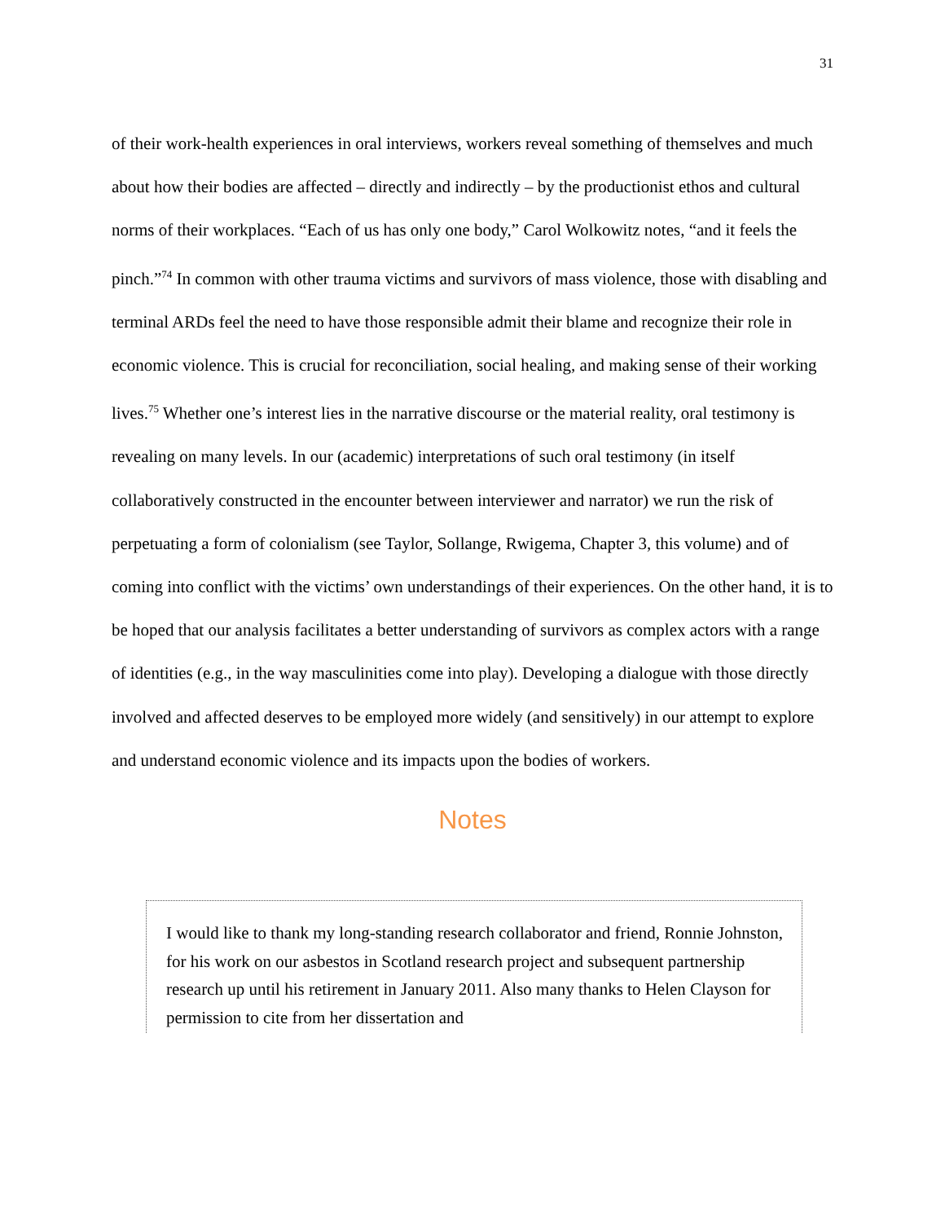31
of their work-health experiences in oral interviews, workers reveal something of themselves and much about how their bodies are affected – directly and indirectly – by the productionist ethos and cultural norms of their workplaces. “Each of us has only one body,” Carol Wolkowitz notes, “and it feels the pinch.”<sup>74</sup> In common with other trauma victims and survivors of mass violence, those with disabling and terminal ARDs feel the need to have those responsible admit their blame and recognize their role in economic violence. This is crucial for reconciliation, social healing, and making sense of their working lives.<sup>75</sup> Whether one’s interest lies in the narrative discourse or the material reality, oral testimony is revealing on many levels. In our (academic) interpretations of such oral testimony (in itself collaboratively constructed in the encounter between interviewer and narrator) we run the risk of perpetuating a form of colonialism (see Taylor, Sollange, Rwigema, Chapter 3, this volume) and of coming into conflict with the victims’ own understandings of their experiences. On the other hand, it is to be hoped that our analysis facilitates a better understanding of survivors as complex actors with a range of identities (e.g., in the way masculinities come into play). Developing a dialogue with those directly involved and affected deserves to be employed more widely (and sensitively) in our attempt to explore and understand economic violence and its impacts upon the bodies of workers.
Notes
I would like to thank my long-standing research collaborator and friend, Ronnie Johnston, for his work on our asbestos in Scotland research project and subsequent partnership research up until his retirement in January 2011. Also many thanks to Helen Clayson for permission to cite from her dissertation and